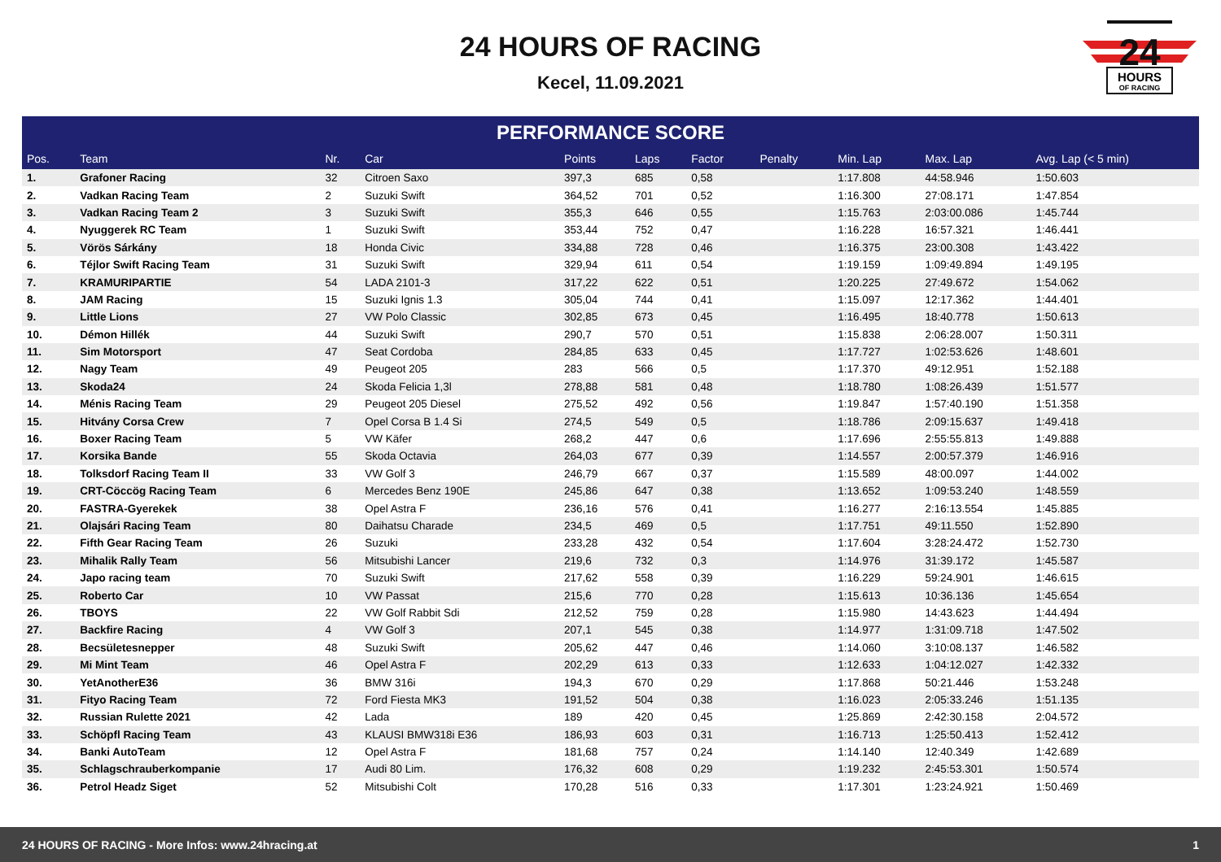24 HOURS OF RACING
Kecel, 11.09.2021
24
HOURS
OF RACING
PERFORMANCE SCORE
| Pos. | Team | Nr. | Car | Points | Laps | Factor | Penalty | Min. Lap | Max. Lap | Avg. Lap (< 5 min) |
| --- | --- | --- | --- | --- | --- | --- | --- | --- | --- | --- |
| 1. | Grafoner Racing | 32 | Citroen Saxo | 397,3 | 685 | 0,58 | | 1:17.808 | 44:58.946 | 1:50.603 |
| 2. | Vadkan Racing Team | 2 | Suzuki Swift | 364,52 | 701 | 0,52 | | 1:16.300 | 27:08.171 | 1:47.854 |
| 3. | Vadkan Racing Team 2 | 3 | Suzuki Swift | 355,3 | 646 | 0,55 | | 1:15.763 | 2:03:00.086 | 1:45.744 |
| 4. | Nyuggerek RC Team | 1 | Suzuki Swift | 353,44 | 752 | 0,47 | | 1:16.228 | 16:57.321 | 1:46.441 |
| 5. | Vörös Sárkány | 18 | Honda Civic | 334,88 | 728 | 0,46 | | 1:16.375 | 23:00.308 | 1:43.422 |
| 6. | Téjlor Swift Racing Team | 31 | Suzuki Swift | 329,94 | 611 | 0,54 | | 1:19.159 | 1:09:49.894 | 1:49.195 |
| 7. | KRAMURIPARTIE | 54 | LADA 2101-3 | 317,22 | 622 | 0,51 | | 1:20.225 | 27:49.672 | 1:54.062 |
| 8. | JAM Racing | 15 | Suzuki Ignis 1.3 | 305,04 | 744 | 0,41 | | 1:15.097 | 12:17.362 | 1:44.401 |
| 9. | Little Lions | 27 | VW Polo Classic | 302,85 | 673 | 0,45 | | 1:16.495 | 18:40.778 | 1:50.613 |
| 10. | Démon Hillék | 44 | Suzuki Swift | 290,7 | 570 | 0,51 | | 1:15.838 | 2:06:28.007 | 1:50.311 |
| 11. | Sim Motorsport | 47 | Seat Cordoba | 284,85 | 633 | 0,45 | | 1:17.727 | 1:02:53.626 | 1:48.601 |
| 12. | Nagy Team | 49 | Peugeot 205 | 283 | 566 | 0,5 | | 1:17.370 | 49:12.951 | 1:52.188 |
| 13. | Skoda24 | 24 | Skoda Felicia 1,3l | 278,88 | 581 | 0,48 | | 1:18.780 | 1:08:26.439 | 1:51.577 |
| 14. | Ménis Racing Team | 29 | Peugeot 205 Diesel | 275,52 | 492 | 0,56 | | 1:19.847 | 1:57:40.190 | 1:51.358 |
| 15. | Hitvány Corsa Crew | 7 | Opel Corsa B 1.4 Si | 274,5 | 549 | 0,5 | | 1:18.786 | 2:09:15.637 | 1:49.418 |
| 16. | Boxer Racing Team | 5 | VW Käfer | 268,2 | 447 | 0,6 | | 1:17.696 | 2:55:55.813 | 1:49.888 |
| 17. | Korsika Bande | 55 | Skoda Octavia | 264,03 | 677 | 0,39 | | 1:14.557 | 2:00:57.379 | 1:46.916 |
| 18. | Tolksdorf Racing Team II | 33 | VW Golf 3 | 246,79 | 667 | 0,37 | | 1:15.589 | 48:00.097 | 1:44.002 |
| 19. | CRT-Cöccög Racing Team | 6 | Mercedes Benz 190E | 245,86 | 647 | 0,38 | | 1:13.652 | 1:09:53.240 | 1:48.559 |
| 20. | FASTRA-Gyerekek | 38 | Opel Astra F | 236,16 | 576 | 0,41 | | 1:16.277 | 2:16:13.554 | 1:45.885 |
| 21. | Olajsári Racing Team | 80 | Daihatsu Charade | 234,5 | 469 | 0,5 | | 1:17.751 | 49:11.550 | 1:52.890 |
| 22. | Fifth Gear Racing Team | 26 | Suzuki | 233,28 | 432 | 0,54 | | 1:17.604 | 3:28:24.472 | 1:52.730 |
| 23. | Mihalik Rally Team | 56 | Mitsubishi Lancer | 219,6 | 732 | 0,3 | | 1:14.976 | 31:39.172 | 1:45.587 |
| 24. | Japo racing team | 70 | Suzuki Swift | 217,62 | 558 | 0,39 | | 1:16.229 | 59:24.901 | 1:46.615 |
| 25. | Roberto Car | 10 | VW Passat | 215,6 | 770 | 0,28 | | 1:15.613 | 10:36.136 | 1:45.654 |
| 26. | TBOYS | 22 | VW Golf Rabbit Sdi | 212,52 | 759 | 0,28 | | 1:15.980 | 14:43.623 | 1:44.494 |
| 27. | Backfire Racing | 4 | VW Golf 3 | 207,1 | 545 | 0,38 | | 1:14.977 | 1:31:09.718 | 1:47.502 |
| 28. | Becsületesnepper | 48 | Suzuki Swift | 205,62 | 447 | 0,46 | | 1:14.060 | 3:10:08.137 | 1:46.582 |
| 29. | Mi Mint Team | 46 | Opel Astra F | 202,29 | 613 | 0,33 | | 1:12.633 | 1:04:12.027 | 1:42.332 |
| 30. | YetAnotherE36 | 36 | BMW 316i | 194,3 | 670 | 0,29 | | 1:17.868 | 50:21.446 | 1:53.248 |
| 31. | Fityo Racing Team | 72 | Ford Fiesta MK3 | 191,52 | 504 | 0,38 | | 1:16.023 | 2:05:33.246 | 1:51.135 |
| 32. | Russian Rulette 2021 | 42 | Lada | 189 | 420 | 0,45 | | 1:25.869 | 2:42:30.158 | 2:04.572 |
| 33. | Schöpfl Racing Team | 43 | KLAUSI BMW318i E36 | 186,93 | 603 | 0,31 | | 1:16.713 | 1:25:50.413 | 1:52.412 |
| 34. | Banki AutoTeam | 12 | Opel Astra F | 181,68 | 757 | 0,24 | | 1:14.140 | 12:40.349 | 1:42.689 |
| 35. | Schlagschrauberkompanie | 17 | Audi 80 Lim. | 176,32 | 608 | 0,29 | | 1:19.232 | 2:45:53.301 | 1:50.574 |
| 36. | Petrol Headz Siget | 52 | Mitsubishi Colt | 170,28 | 516 | 0,33 | | 1:17.301 | 1:23:24.921 | 1:50.469 |
24 HOURS OF RACING - More Infos: www.24hracing.at 1